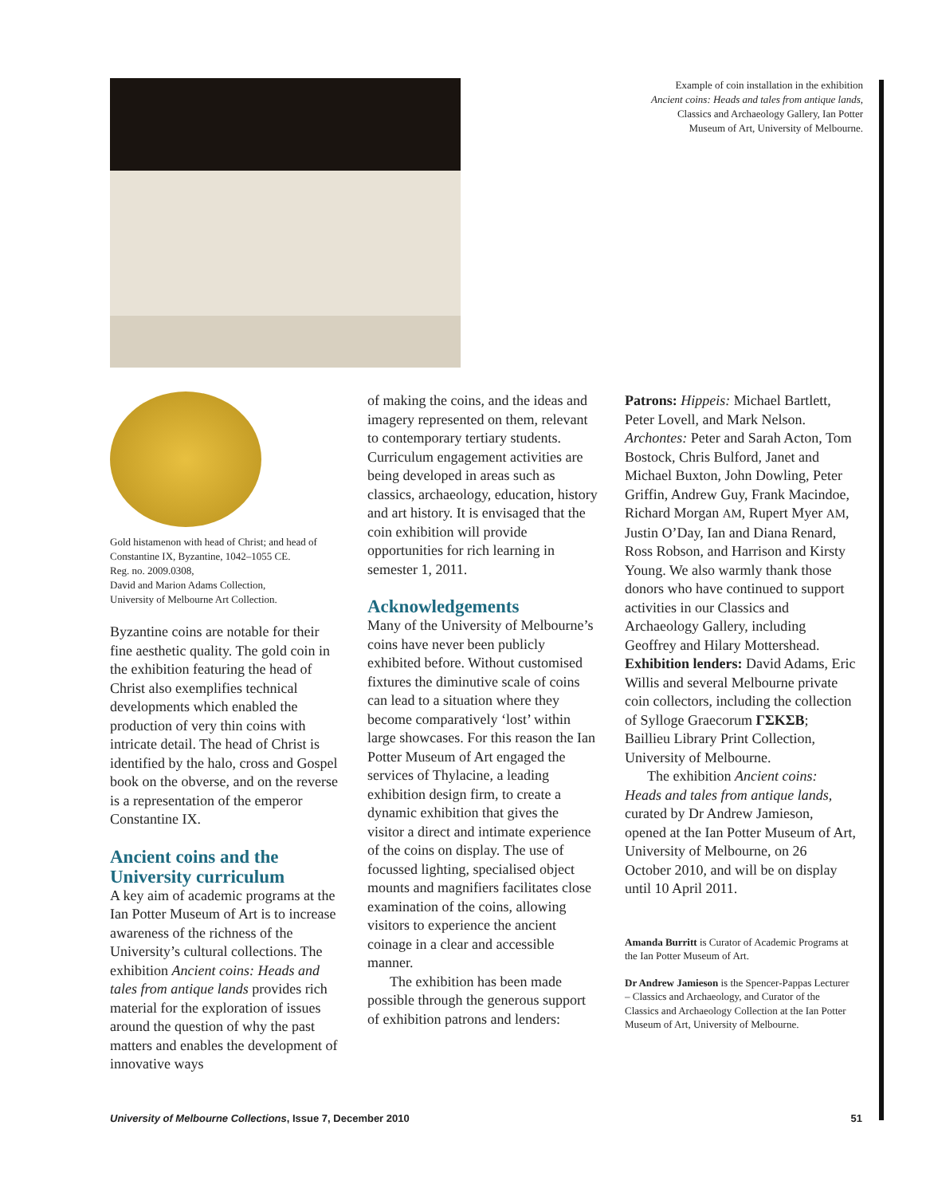Example of coin installation in the exhibition
Ancient coins: Heads and tales from antique lands,
Classics and Archaeology Gallery, Ian Potter
Museum of Art, University of Melbourne.
Gold histamenon with head of Christ; and head of Constantine IX, Byzantine, 1042–1055 CE.
Reg. no. 2009.0308,
David and Marion Adams Collection,
University of Melbourne Art Collection.
Byzantine coins are notable for their fine aesthetic quality. The gold coin in the exhibition featuring the head of Christ also exemplifies technical developments which enabled the production of very thin coins with intricate detail. The head of Christ is identified by the halo, cross and Gospel book on the obverse, and on the reverse is a representation of the emperor Constantine IX.
Ancient coins and the University curriculum
A key aim of academic programs at the Ian Potter Museum of Art is to increase awareness of the richness of the University’s cultural collections. The exhibition Ancient coins: Heads and tales from antique lands provides rich material for the exploration of issues around the question of why the past matters and enables the development of innovative ways
of making the coins, and the ideas and imagery represented on them, relevant to contemporary tertiary students. Curriculum engagement activities are being developed in areas such as classics, archaeology, education, history and art history. It is envisaged that the coin exhibition will provide opportunities for rich learning in semester 1, 2011.
Acknowledgements
Many of the University of Melbourne’s coins have never been publicly exhibited before. Without customised fixtures the diminutive scale of coins can lead to a situation where they become comparatively ‘lost’ within large showcases. For this reason the Ian Potter Museum of Art engaged the services of Thylacine, a leading exhibition design firm, to create a dynamic exhibition that gives the visitor a direct and intimate experience of the coins on display. The use of focussed lighting, specialised object mounts and magnifiers facilitates close examination of the coins, allowing visitors to experience the ancient coinage in a clear and accessible manner.
The exhibition has been made possible through the generous support of exhibition patrons and lenders:
Patrons: Hippeis: Michael Bartlett, Peter Lovell, and Mark Nelson. Archontes: Peter and Sarah Acton, Tom Bostock, Chris Bulford, Janet and Michael Buxton, John Dowling, Peter Griffin, Andrew Guy, Frank Macindoe, Richard Morgan AM, Rupert Myer AM, Justin O’Day, Ian and Diana Renard, Ross Robson, and Harrison and Kirsty Young. We also warmly thank those donors who have continued to support activities in our Classics and Archaeology Gallery, including Geoffrey and Hilary Mottershead. Exhibition lenders: David Adams, Eric Willis and several Melbourne private coin collectors, including the collection of Sylloge Graecorum ΓΣΚΣΒ; Baillieu Library Print Collection, University of Melbourne.
The exhibition Ancient coins: Heads and tales from antique lands, curated by Dr Andrew Jamieson, opened at the Ian Potter Museum of Art, University of Melbourne, on 26 October 2010, and will be on display until 10 April 2011.
Amanda Burritt is Curator of Academic Programs at the Ian Potter Museum of Art.
Dr Andrew Jamieson is the Spencer-Pappas Lecturer – Classics and Archaeology, and Curator of the Classics and Archaeology Collection at the Ian Potter Museum of Art, University of Melbourne.
University of Melbourne Collections, Issue 7, December 2010 51